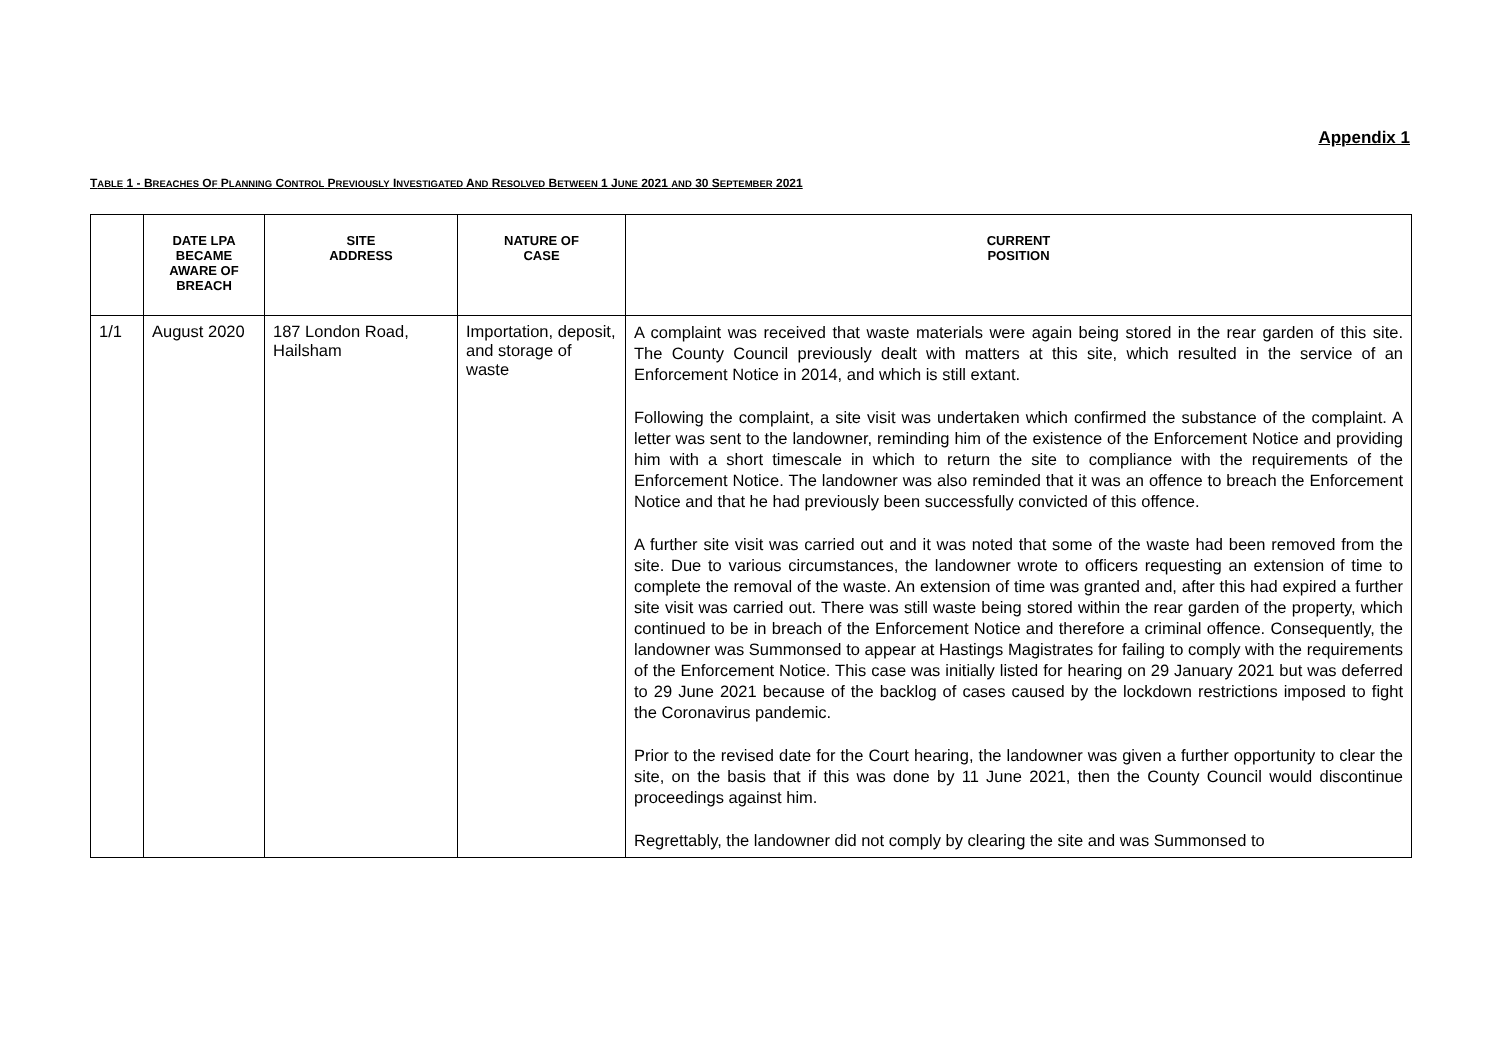Appendix 1
TABLE 1 - BREACHES OF PLANNING CONTROL PREVIOUSLY INVESTIGATED AND RESOLVED BETWEEN 1 JUNE 2021 AND 30 SEPTEMBER 2021
| | DATE LPA BECAME AWARE OF BREACH | SITE ADDRESS | NATURE OF CASE | CURRENT POSITION |
| --- | --- | --- | --- | --- |
| 1/1 | August 2020 | 187 London Road, Hailsham | Importation, deposit, and storage of waste | A complaint was received that waste materials were again being stored in the rear garden of this site. The County Council previously dealt with matters at this site, which resulted in the service of an Enforcement Notice in 2014, and which is still extant. Following the complaint, a site visit was undertaken which confirmed the substance of the complaint. A letter was sent to the landowner, reminding him of the existence of the Enforcement Notice and providing him with a short timescale in which to return the site to compliance with the requirements of the Enforcement Notice. The landowner was also reminded that it was an offence to breach the Enforcement Notice and that he had previously been successfully convicted of this offence. A further site visit was carried out and it was noted that some of the waste had been removed from the site. Due to various circumstances, the landowner wrote to officers requesting an extension of time to complete the removal of the waste. An extension of time was granted and, after this had expired a further site visit was carried out. There was still waste being stored within the rear garden of the property, which continued to be in breach of the Enforcement Notice and therefore a criminal offence. Consequently, the landowner was Summonsed to appear at Hastings Magistrates for failing to comply with the requirements of the Enforcement Notice. This case was initially listed for hearing on 29 January 2021 but was deferred to 29 June 2021 because of the backlog of cases caused by the lockdown restrictions imposed to fight the Coronavirus pandemic. Prior to the revised date for the Court hearing, the landowner was given a further opportunity to clear the site, on the basis that if this was done by 11 June 2021, then the County Council would discontinue proceedings against him. Regrettably, the landowner did not comply by clearing the site and was Summonsed to |